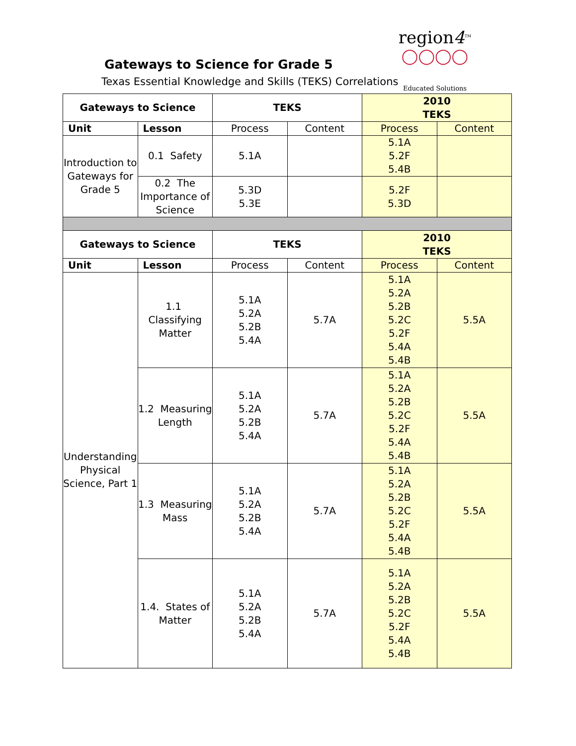Gateways to Science for Grade 5
Texas Essential Knowledge and Skills (TEKS) Correlations
region4<sup>TM</sup>
◯◯◯◯
Educated Solutions
| Gateways to Science | | TEKS | | 2010 TEKS | |
| --- | --- | --- | --- | --- | --- |
| Unit | Lesson | Process | Content | Process | Content |
| Introduction to Gateways for Grade 5 | 0.1 Safety | 5.1A | | 5.1A 5.2F 5.4B | |
| | 0.2 The Importance of Science | 5.3D 5.3E | | 5.2F 5.3D | |
| Gateways to Science | | TEKS | | 2010 TEKS | |
| Unit | Lesson | Process | Content | Process | Content |
| Understanding Physical Science, Part 1 | 1.1 Classifying Matter | 5.1A 5.2A 5.2B 5.4A | 5.7A | 5.1A 5.2A 5.2B 5.2C 5.2F 5.4A 5.4B | 5.5A |
| | 1.2 Measuring Length | 5.1A 5.2A 5.2B 5.4A | 5.7A | 5.1A 5.2A 5.2B 5.2C 5.2F 5.4A 5.4B | 5.5A |
| | 1.3 Measuring Mass | 5.1A 5.2A 5.2B 5.4A | 5.7A | 5.1A 5.2A 5.2B 5.2C 5.2F 5.4A 5.4B | 5.5A |
| | 1.4. States of Matter | 5.1A 5.2A 5.2B 5.4A | 5.7A | 5.1A 5.2A 5.2B 5.2C 5.2F 5.4A 5.4B | 5.5A |